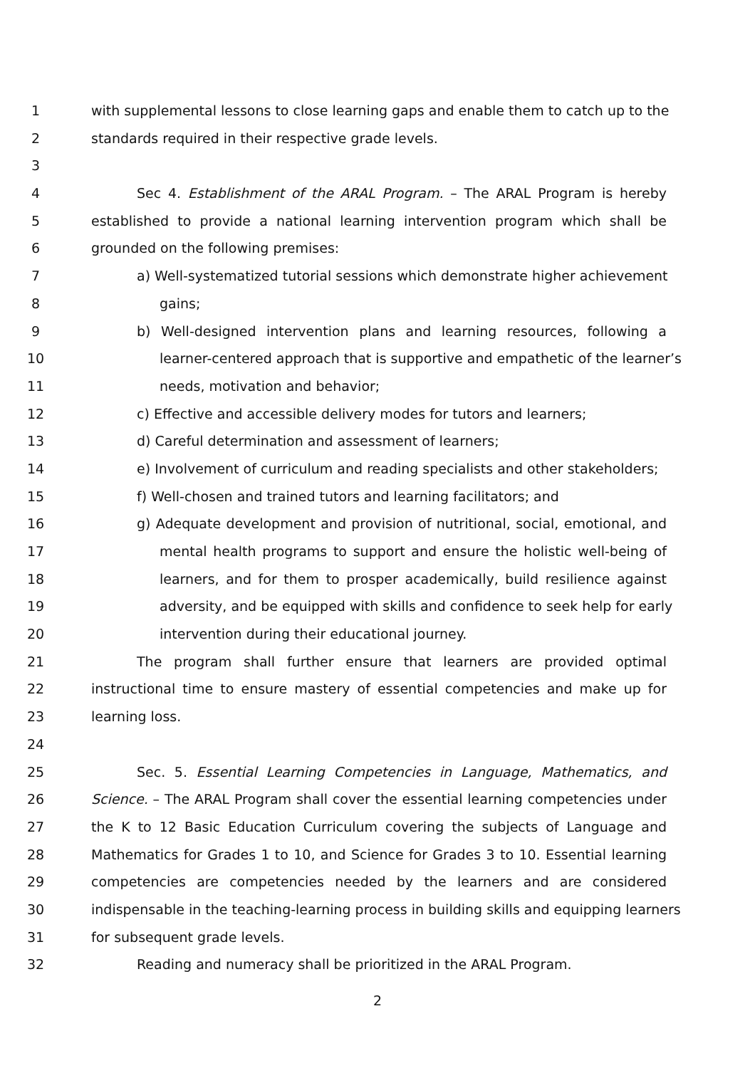1 with supplemental lessons to close learning gaps and enable them to catch up to the
2 standards required in their respective grade levels.
3
4 Sec 4. Establishment of the ARAL Program. – The ARAL Program is hereby
5 established to provide a national learning intervention program which shall be
6 grounded on the following premises:
7 a) Well-systematized tutorial sessions which demonstrate higher achievement
8 gains;
9 b) Well-designed intervention plans and learning resources, following a
10 learner-centered approach that is supportive and empathetic of the learner’s
11 needs, motivation and behavior;
12 c) Effective and accessible delivery modes for tutors and learners;
13 d) Careful determination and assessment of learners;
14 e) Involvement of curriculum and reading specialists and other stakeholders;
15 f) Well-chosen and trained tutors and learning facilitators; and
16 g) Adequate development and provision of nutritional, social, emotional, and
17 mental health programs to support and ensure the holistic well-being of
18 learners, and for them to prosper academically, build resilience against
19 adversity, and be equipped with skills and confidence to seek help for early
20 intervention during their educational journey.
21 The program shall further ensure that learners are provided optimal
22 instructional time to ensure mastery of essential competencies and make up for
23 learning loss.
24
25 Sec. 5. Essential Learning Competencies in Language, Mathematics, and
26 Science. – The ARAL Program shall cover the essential learning competencies under
27 the K to 12 Basic Education Curriculum covering the subjects of Language and
28 Mathematics for Grades 1 to 10, and Science for Grades 3 to 10. Essential learning
29 competencies are competencies needed by the learners and are considered
30 indispensable in the teaching-learning process in building skills and equipping learners
31 for subsequent grade levels.
32 Reading and numeracy shall be prioritized in the ARAL Program.
2